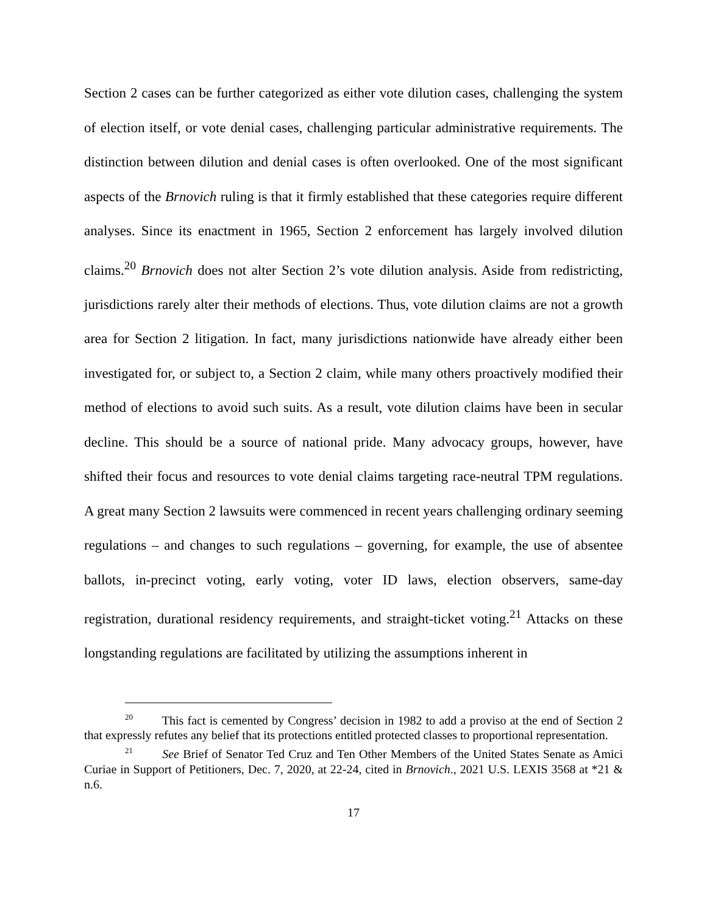Section 2 cases can be further categorized as either vote dilution cases, challenging the system of election itself, or vote denial cases, challenging particular administrative requirements. The distinction between dilution and denial cases is often overlooked. One of the most significant aspects of the Brnovich ruling is that it firmly established that these categories require different analyses. Since its enactment in 1965, Section 2 enforcement has largely involved dilution claims.<sup>20</sup> Brnovich does not alter Section 2’s vote dilution analysis. Aside from redistricting, jurisdictions rarely alter their methods of elections. Thus, vote dilution claims are not a growth area for Section 2 litigation. In fact, many jurisdictions nationwide have already either been investigated for, or subject to, a Section 2 claim, while many others proactively modified their method of elections to avoid such suits. As a result, vote dilution claims have been in secular decline. This should be a source of national pride. Many advocacy groups, however, have shifted their focus and resources to vote denial claims targeting race-neutral TPM regulations. A great many Section 2 lawsuits were commenced in recent years challenging ordinary seeming regulations – and changes to such regulations – governing, for example, the use of absentee ballots, in-precinct voting, early voting, voter ID laws, election observers, same-day registration, durational residency requirements, and straight-ticket voting.<sup>21</sup> Attacks on these longstanding regulations are facilitated by utilizing the assumptions inherent in
<sup>20</sup> This fact is cemented by Congress’ decision in 1982 to add a proviso at the end of Section 2 that expressly refutes any belief that its protections entitled protected classes to proportional representation.
<sup>21</sup> See Brief of Senator Ted Cruz and Ten Other Members of the United States Senate as Amici Curiae in Support of Petitioners, Dec. 7, 2020, at 22-24, cited in Brnovich., 2021 U.S. LEXIS 3568 at *21 & n.6.
17